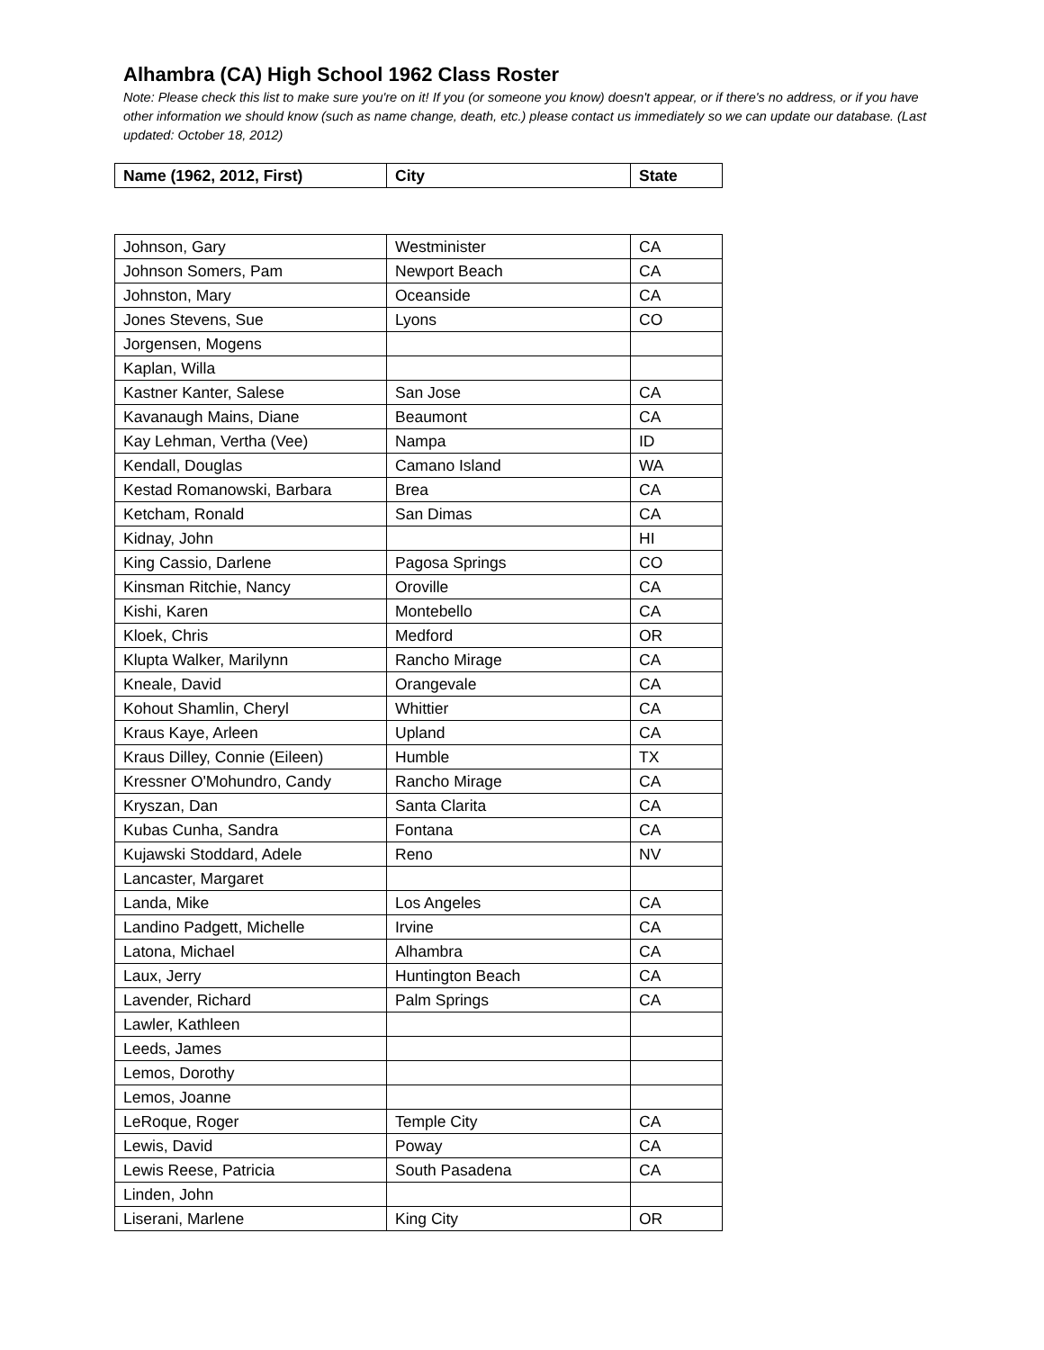Alhambra (CA) High School 1962 Class Roster
Note: Please check this list to make sure you're on it! If you (or someone you know) doesn't appear, or if there's no address, or if you have other information we should know (such as name change, death, etc.) please contact us immediately so we can update our database. (Last updated: October 18, 2012)
| Name (1962, 2012, First) | City | State |
| --- | --- | --- |
| Johnson, Gary | Westminister | CA |
| Johnson Somers, Pam | Newport Beach | CA |
| Johnston, Mary | Oceanside | CA |
| Jones Stevens, Sue | Lyons | CO |
| Jorgensen, Mogens | | |
| Kaplan, Willa | | |
| Kastner Kanter, Salese | San Jose | CA |
| Kavanaugh Mains, Diane | Beaumont | CA |
| Kay Lehman, Vertha (Vee) | Nampa | ID |
| Kendall, Douglas | Camano Island | WA |
| Kestad Romanowski, Barbara | Brea | CA |
| Ketcham, Ronald | San Dimas | CA |
| Kidnay, John | | HI |
| King Cassio, Darlene | Pagosa Springs | CO |
| Kinsman Ritchie, Nancy | Oroville | CA |
| Kishi, Karen | Montebello | CA |
| Kloek, Chris | Medford | OR |
| Klupta Walker, Marilynn | Rancho Mirage | CA |
| Kneale, David | Orangevale | CA |
| Kohout Shamlin, Cheryl | Whittier | CA |
| Kraus Kaye, Arleen | Upland | CA |
| Kraus Dilley, Connie (Eileen) | Humble | TX |
| Kressner O'Mohundro, Candy | Rancho Mirage | CA |
| Kryszan, Dan | Santa Clarita | CA |
| Kubas Cunha, Sandra | Fontana | CA |
| Kujawski Stoddard, Adele | Reno | NV |
| Lancaster, Margaret | | |
| Landa, Mike | Los Angeles | CA |
| Landino Padgett, Michelle | Irvine | CA |
| Latona, Michael | Alhambra | CA |
| Laux, Jerry | Huntington Beach | CA |
| Lavender, Richard | Palm Springs | CA |
| Lawler, Kathleen | | |
| Leeds, James | | |
| Lemos, Dorothy | | |
| Lemos, Joanne | | |
| LeRoque, Roger | Temple City | CA |
| Lewis, David | Poway | CA |
| Lewis Reese, Patricia | South Pasadena | CA |
| Linden, John | | |
| Liserani, Marlene | King City | OR |